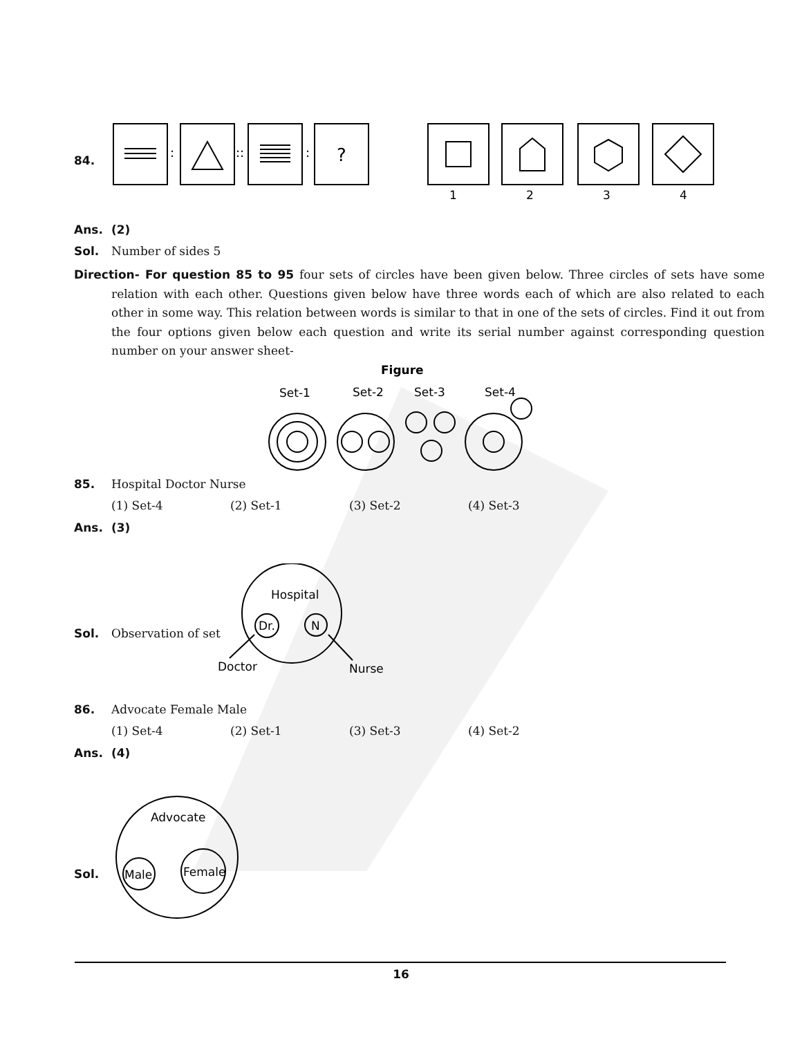84.
:
::
:
?
1
2
3
4
Ans. (2)
Sol. Number of sides 5
Direction- For question 85 to 95 four sets of circles have been given below. Three circles of sets have some relation with each other. Questions given below have three words each of which are also related to each other in some way. This relation between words is similar to that in one of the sets of circles. Find it out from the four options given below each question and write its serial number against corresponding question number on your answer sheet-
Figure
Set-1
Set-2
Set-3
Set-4
85. Hospital Doctor Nurse
(1) Set-4 (2) Set-1 (3) Set-2 (4) Set-3
Ans. (3)
Sol. Observation of set
Hospital
Dr.
N
Doctor
Nurse
86. Advocate Female Male
(1) Set-4 (2) Set-1 (3) Set-3 (4) Set-2
Ans. (4)
Sol.
Advocate
Male
Female
16